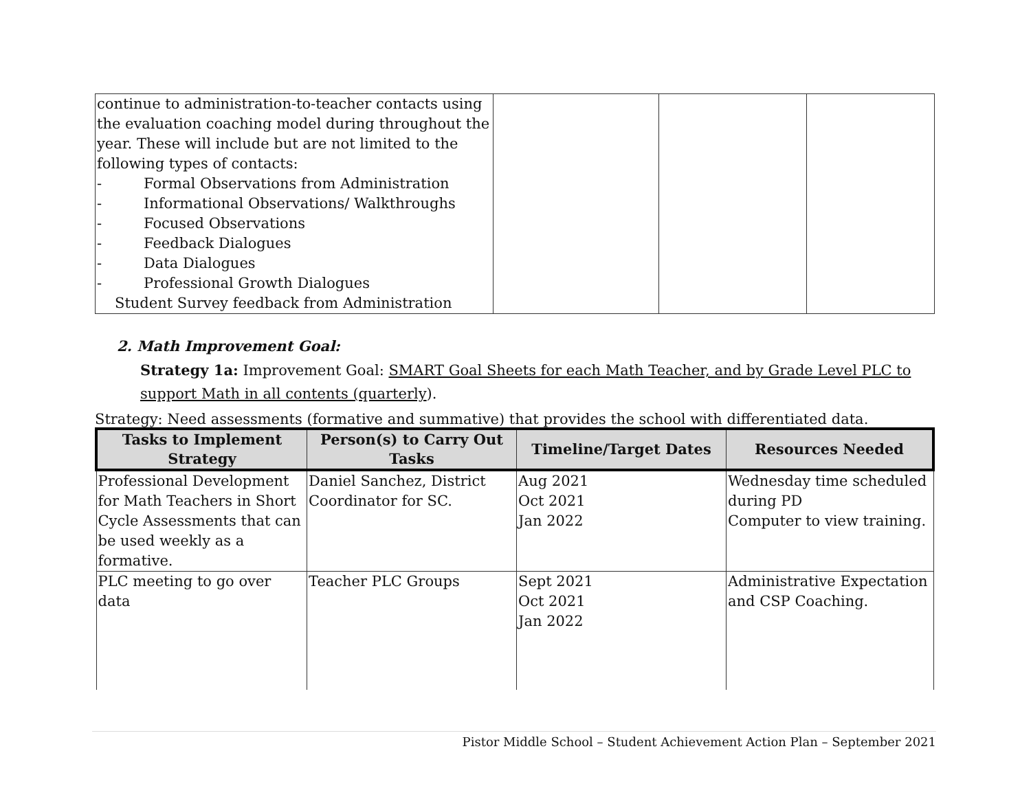| continue to administration-to-teacher contacts using the evaluation coaching model during throughout the year. These will include but are not limited to the following types of contacts: - Formal Observations from Administration - Informational Observations/ Walkthroughs - Focused Observations - Feedback Dialogues - Data Dialogues - Professional Growth Dialogues Student Survey feedback from Administration | | | |
2. Math Improvement Goal:
Strategy 1a: Improvement Goal: SMART Goal Sheets for each Math Teacher, and by Grade Level PLC to support Math in all contents (quarterly).
Strategy: Need assessments (formative and summative) that provides the school with differentiated data.
| Tasks to Implement Strategy | Person(s) to Carry Out Tasks | Timeline/Target Dates | Resources Needed |
| --- | --- | --- | --- |
| Professional Development for Math Teachers in Short Cycle Assessments that can be used weekly as a formative. | Daniel Sanchez, District Coordinator for SC. | Aug 2021 Oct 2021 Jan 2022 | Wednesday time scheduled during PD Computer to view training. |
| PLC meeting to go over data | Teacher PLC Groups | Sept 2021 Oct 2021 Jan 2022 | Administrative Expectation and CSP Coaching. |
Pistor Middle School – Student Achievement Action Plan – September 2021